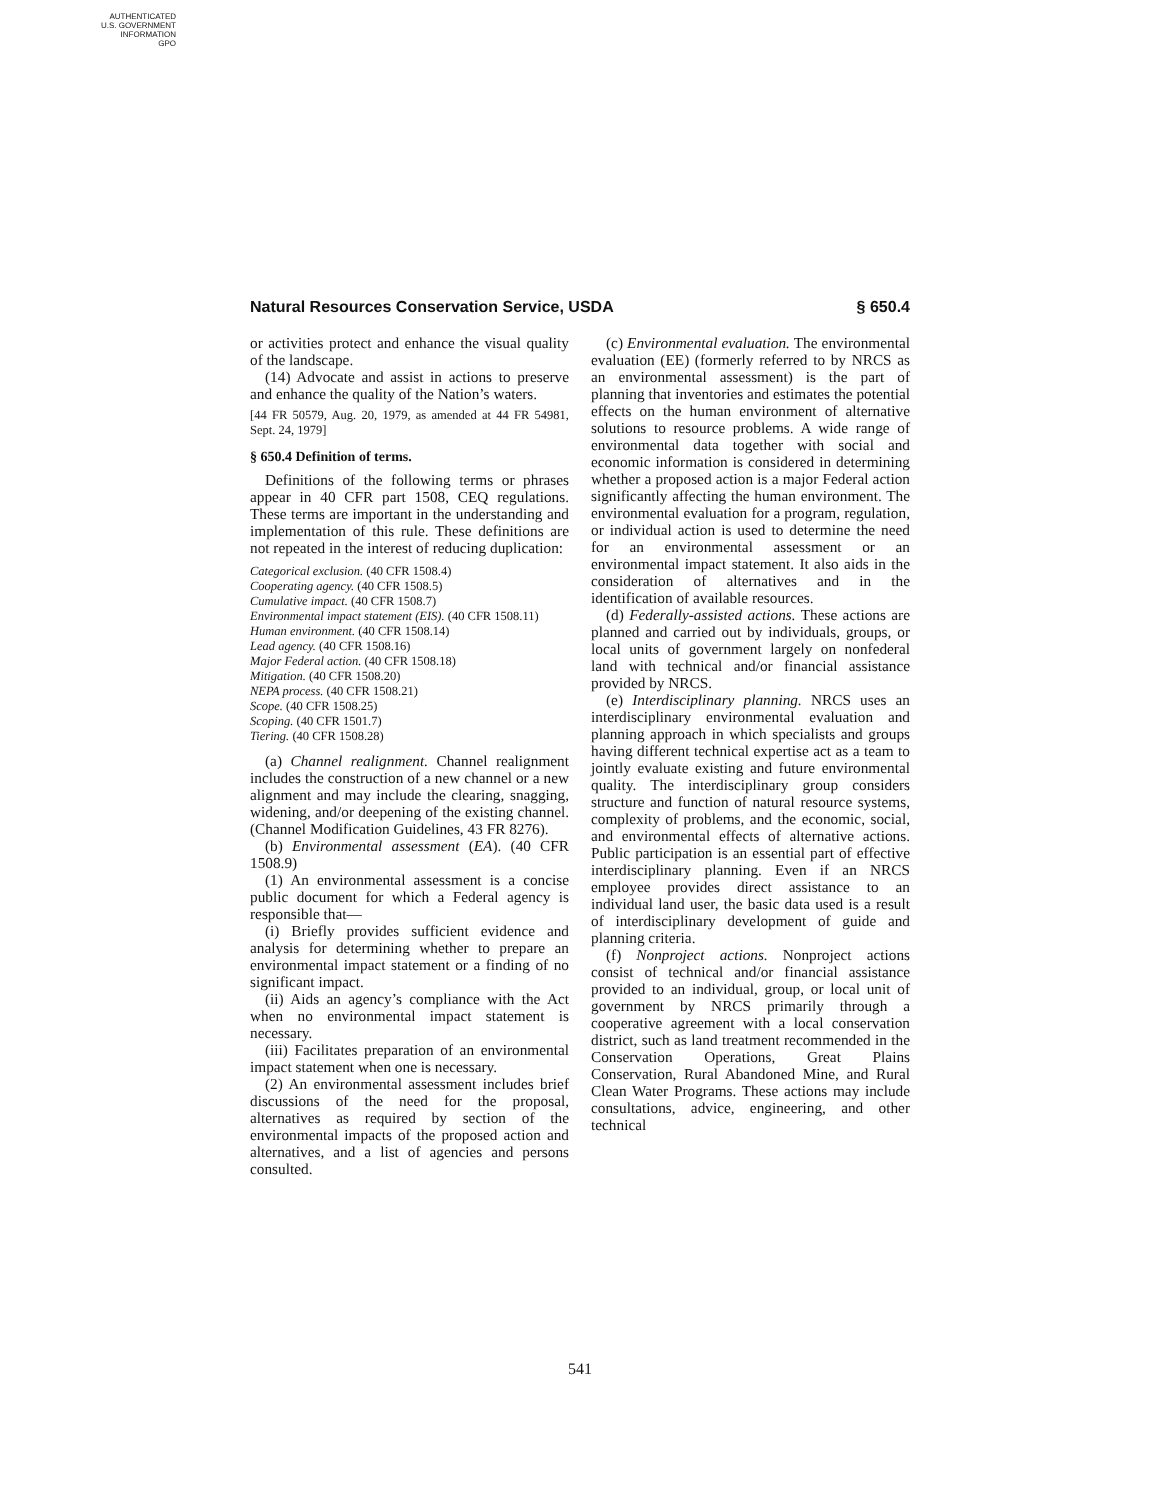AUTHENTICATED
U.S. GOVERNMENT
INFORMATION
GPO
Natural Resources Conservation Service, USDA § 650.4
or activities protect and enhance the visual quality of the landscape.
(14) Advocate and assist in actions to preserve and enhance the quality of the Nation’s waters.
[44 FR 50579, Aug. 20, 1979, as amended at 44 FR 54981, Sept. 24, 1979]
§ 650.4 Definition of terms.
Definitions of the following terms or phrases appear in 40 CFR part 1508, CEQ regulations. These terms are important in the understanding and implementation of this rule. These definitions are not repeated in the interest of reducing duplication:
Categorical exclusion. (40 CFR 1508.4)
Cooperating agency. (40 CFR 1508.5)
Cumulative impact. (40 CFR 1508.7)
Environmental impact statement (EIS). (40 CFR 1508.11)
Human environment. (40 CFR 1508.14)
Lead agency. (40 CFR 1508.16)
Major Federal action. (40 CFR 1508.18)
Mitigation. (40 CFR 1508.20)
NEPA process. (40 CFR 1508.21)
Scope. (40 CFR 1508.25)
Scoping. (40 CFR 1501.7)
Tiering. (40 CFR 1508.28)
(a) Channel realignment. Channel realignment includes the construction of a new channel or a new alignment and may include the clearing, snagging, widening, and/or deepening of the existing channel. (Channel Modification Guidelines, 43 FR 8276).
(b) Environmental assessment (EA). (40 CFR 1508.9)
(1) An environmental assessment is a concise public document for which a Federal agency is responsible that—
(i) Briefly provides sufficient evidence and analysis for determining whether to prepare an environmental impact statement or a finding of no significant impact.
(ii) Aids an agency’s compliance with the Act when no environmental impact statement is necessary.
(iii) Facilitates preparation of an environmental impact statement when one is necessary.
(2) An environmental assessment includes brief discussions of the need for the proposal, alternatives as required by section of the environmental impacts of the proposed action and alternatives, and a list of agencies and persons consulted.
(c) Environmental evaluation. The environmental evaluation (EE) (formerly referred to by NRCS as an environmental assessment) is the part of planning that inventories and estimates the potential effects on the human environment of alternative solutions to resource problems. A wide range of environmental data together with social and economic information is considered in determining whether a proposed action is a major Federal action significantly affecting the human environment. The environmental evaluation for a program, regulation, or individual action is used to determine the need for an environmental assessment or an environmental impact statement. It also aids in the consideration of alternatives and in the identification of available resources.
(d) Federally-assisted actions. These actions are planned and carried out by individuals, groups, or local units of government largely on nonfederal land with technical and/or financial assistance provided by NRCS.
(e) Interdisciplinary planning. NRCS uses an interdisciplinary environmental evaluation and planning approach in which specialists and groups having different technical expertise act as a team to jointly evaluate existing and future environmental quality. The interdisciplinary group considers structure and function of natural resource systems, complexity of problems, and the economic, social, and environmental effects of alternative actions. Public participation is an essential part of effective interdisciplinary planning. Even if an NRCS employee provides direct assistance to an individual land user, the basic data used is a result of interdisciplinary development of guide and planning criteria.
(f) Nonproject actions. Nonproject actions consist of technical and/or financial assistance provided to an individual, group, or local unit of government by NRCS primarily through a cooperative agreement with a local conservation district, such as land treatment recommended in the Conservation Operations, Great Plains Conservation, Rural Abandoned Mine, and Rural Clean Water Programs. These actions may include consultations, advice, engineering, and other technical
541